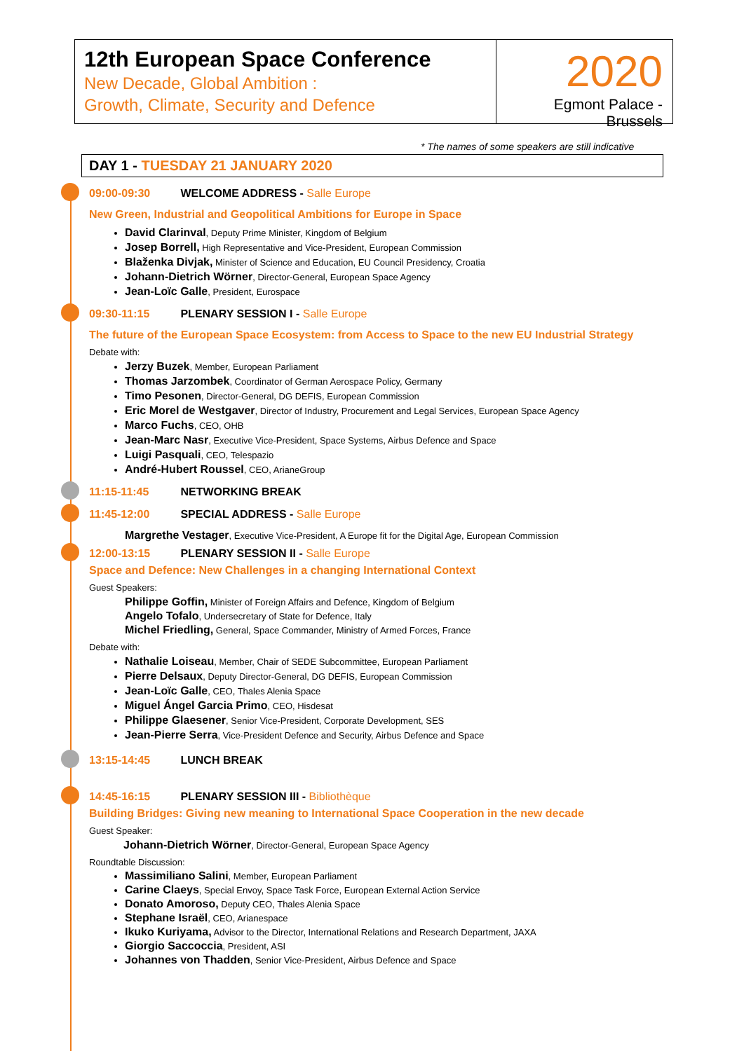12th European Space Conference
New Decade, Global Ambition :
Growth, Climate, Security and Defence
2020
Egmont Palace - Brussels
* The names of some speakers are still indicative
DAY 1 - TUESDAY 21 JANUARY 2020
09:00-09:30 WELCOME ADDRESS - Salle Europe
New Green, Industrial and Geopolitical Ambitions for Europe in Space
David Clarinval, Deputy Prime Minister, Kingdom of Belgium
Josep Borrell, High Representative and Vice-President, European Commission
Blaženka Divjak, Minister of Science and Education, EU Council Presidency, Croatia
Johann-Dietrich Wörner, Director-General, European Space Agency
Jean-Loïc Galle, President, Eurospace
09:30-11:15 PLENARY SESSION I - Salle Europe
The future of the European Space Ecosystem: from Access to Space to the new EU Industrial Strategy
Debate with:
Jerzy Buzek, Member, European Parliament
Thomas Jarzombek, Coordinator of German Aerospace Policy, Germany
Timo Pesonen, Director-General, DG DEFIS, European Commission
Eric Morel de Westgaver, Director of Industry, Procurement and Legal Services, European Space Agency
Marco Fuchs, CEO, OHB
Jean-Marc Nasr, Executive Vice-President, Space Systems, Airbus Defence and Space
Luigi Pasquali, CEO, Telespazio
André-Hubert Roussel, CEO, ArianeGroup
11:15-11:45 NETWORKING BREAK
11:45-12:00 SPECIAL ADDRESS - Salle Europe
Margrethe Vestager, Executive Vice-President, A Europe fit for the Digital Age, European Commission
12:00-13:15 PLENARY SESSION II - Salle Europe
Space and Defence: New Challenges in a changing International Context
Guest Speakers:
Philippe Goffin, Minister of Foreign Affairs and Defence, Kingdom of Belgium
Angelo Tofalo, Undersecretary of State for Defence, Italy
Michel Friedling, General, Space Commander, Ministry of Armed Forces, France
Debate with:
Nathalie Loiseau, Member, Chair of SEDE Subcommittee, European Parliament
Pierre Delsaux, Deputy Director-General, DG DEFIS, European Commission
Jean-Loïc Galle, CEO, Thales Alenia Space
Miguel Ángel Garcia Primo, CEO, Hisdesat
Philippe Glaesener, Senior Vice-President, Corporate Development, SES
Jean-Pierre Serra, Vice-President Defence and Security, Airbus Defence and Space
13:15-14:45 LUNCH BREAK
14:45-16:15 PLENARY SESSION III - Bibliothèque
Building Bridges: Giving new meaning to International Space Cooperation in the new decade
Guest Speaker:
Johann-Dietrich Wörner, Director-General, European Space Agency
Roundtable Discussion:
Massimiliano Salini, Member, European Parliament
Carine Claeys, Special Envoy, Space Task Force, European External Action Service
Donato Amoroso, Deputy CEO, Thales Alenia Space
Stephane Israël, CEO, Arianespace
Ikuko Kuriyama, Advisor to the Director, International Relations and Research Department, JAXA
Giorgio Saccoccia, President, ASI
Johannes von Thadden, Senior Vice-President, Airbus Defence and Space